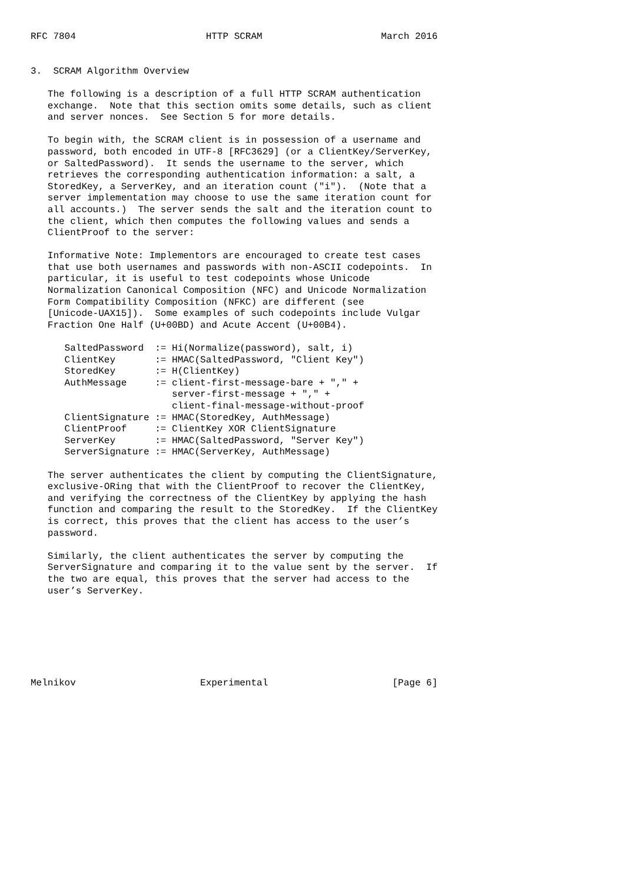RFC 7804                       HTTP SCRAM                     March 2016


3.  SCRAM Algorithm Overview

   The following is a description of a full HTTP SCRAM authentication
   exchange.  Note that this section omits some details, such as client
   and server nonces.  See Section 5 for more details.

   To begin with, the SCRAM client is in possession of a username and
   password, both encoded in UTF-8 [RFC3629] (or a ClientKey/ServerKey,
   or SaltedPassword).  It sends the username to the server, which
   retrieves the corresponding authentication information: a salt, a
   StoredKey, a ServerKey, and an iteration count ("i").  (Note that a
   server implementation may choose to use the same iteration count for
   all accounts.)  The server sends the salt and the iteration count to
   the client, which then computes the following values and sends a
   ClientProof to the server:

   Informative Note: Implementors are encouraged to create test cases
   that use both usernames and passwords with non-ASCII codepoints.  In
   particular, it is useful to test codepoints whose Unicode
   Normalization Canonical Composition (NFC) and Unicode Normalization
   Form Compatibility Composition (NFKC) are different (see
   [Unicode-UAX15]).  Some examples of such codepoints include Vulgar
   Fraction One Half (U+00BD) and Acute Accent (U+00B4).

      SaltedPassword  := Hi(Normalize(password), salt, i)
      ClientKey       := HMAC(SaltedPassword, "Client Key")
      StoredKey       := H(ClientKey)
      AuthMessage     := client-first-message-bare + "," +
                         server-first-message + "," +
                         client-final-message-without-proof
      ClientSignature := HMAC(StoredKey, AuthMessage)
      ClientProof     := ClientKey XOR ClientSignature
      ServerKey       := HMAC(SaltedPassword, "Server Key")
      ServerSignature := HMAC(ServerKey, AuthMessage)

   The server authenticates the client by computing the ClientSignature,
   exclusive-ORing that with the ClientProof to recover the ClientKey,
   and verifying the correctness of the ClientKey by applying the hash
   function and comparing the result to the StoredKey.  If the ClientKey
   is correct, this proves that the client has access to the user’s
   password.

   Similarly, the client authenticates the server by computing the
   ServerSignature and comparing it to the value sent by the server.  If
   the two are equal, this proves that the server had access to the
   user’s ServerKey.







Melnikov                      Experimental                      [Page 6]